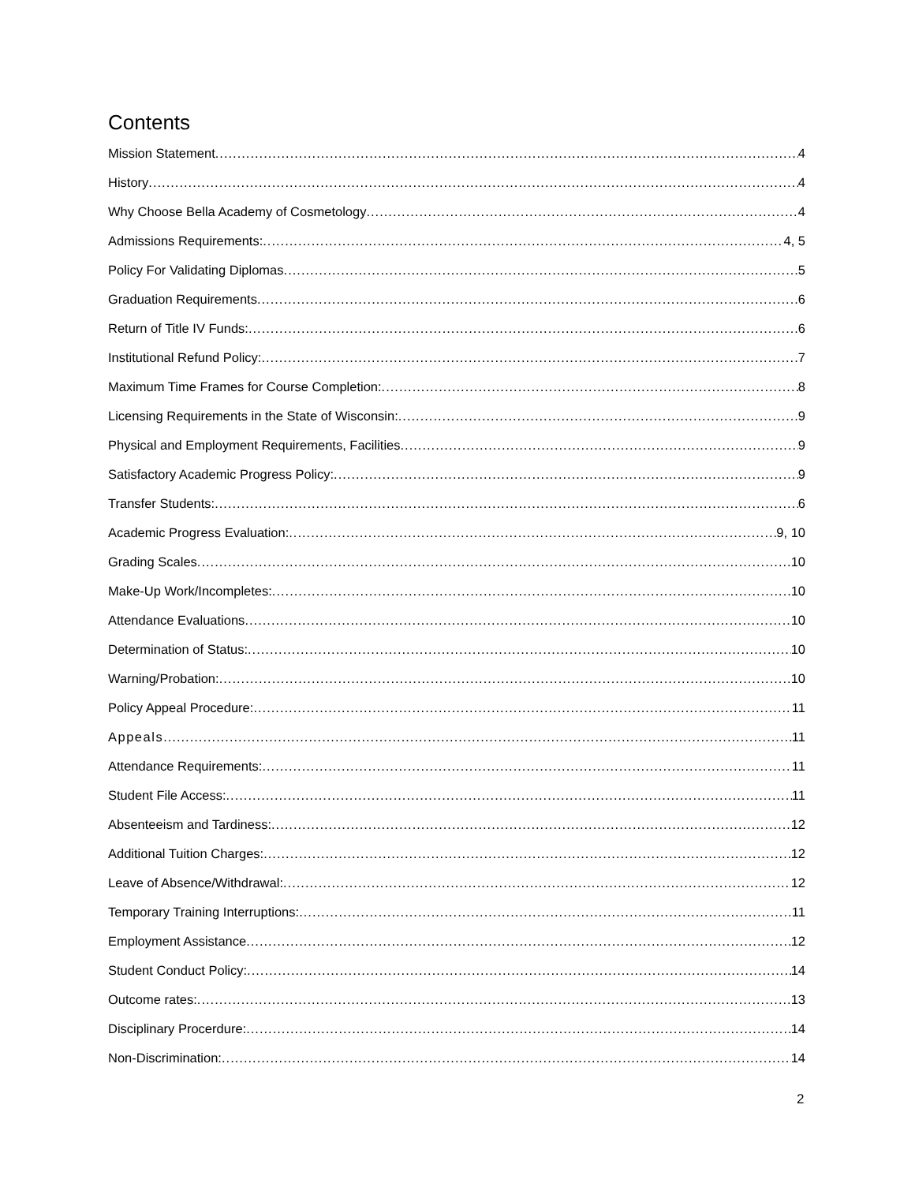Contents
Mission Statement 4
History 4
Why Choose Bella Academy of Cosmetology 4
Admissions Requirements: 4, 5
Policy For Validating Diplomas 5
Graduation Requirements 6
Return of Title IV Funds: 6
Institutional Refund Policy: 7
Maximum Time Frames for Course Completion: 8
Licensing Requirements in the State of Wisconsin: 9
Physical and Employment Requirements, Facilities 9
Satisfactory Academic Progress Policy: 9
Transfer Students: 6
Academic Progress Evaluation: 9, 10
Grading Scales 10
Make-Up Work/Incompletes: 10
Attendance Evaluations 10
Determination of Status: 10
Warning/Probation: 10
Policy Appeal Procedure: 11
Appeals 11
Attendance Requirements: 11
Student File Access: 11
Absenteeism and Tardiness: 12
Additional Tuition Charges: 12
Leave of Absence/Withdrawal: 12
Temporary Training Interruptions: 11
Employment Assistance 12
Student Conduct Policy: 14
Outcome rates: 13
Disciplinary Procerdure: 14
Non-Discrimination: 14
2